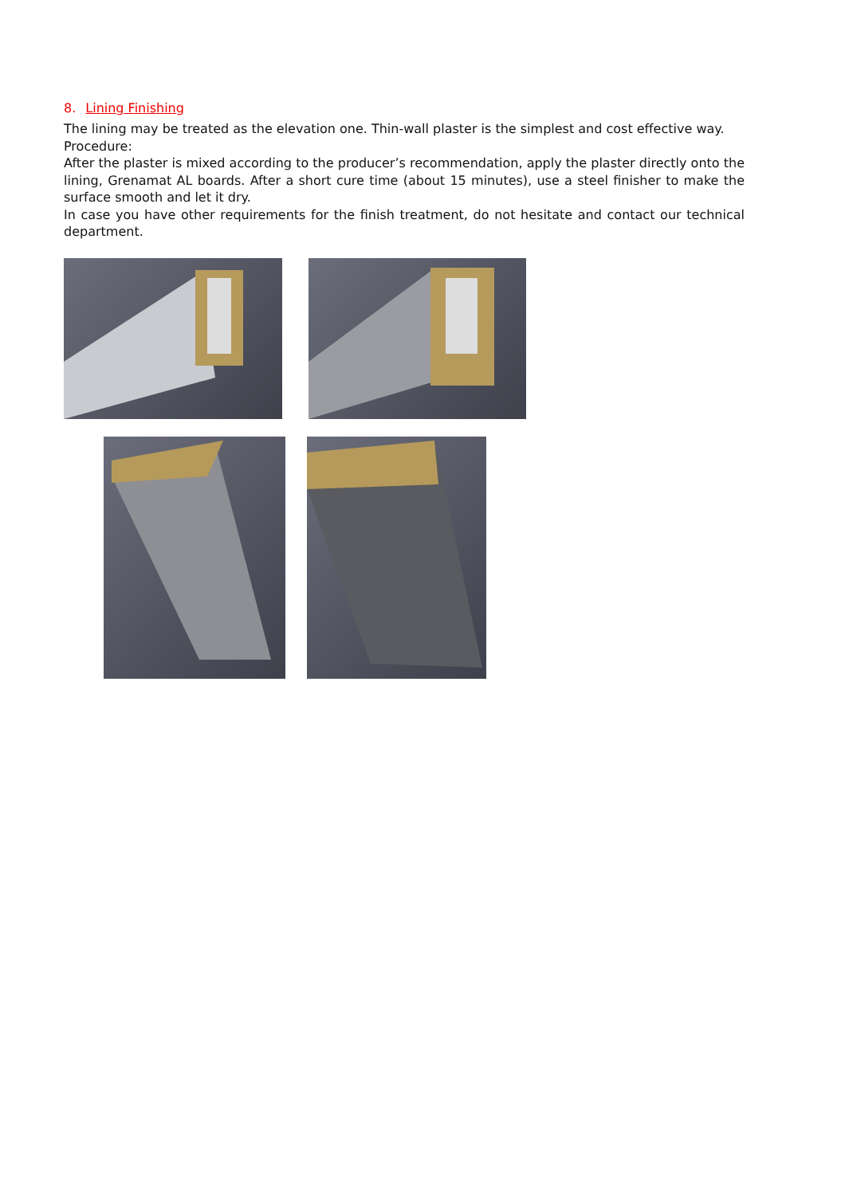8. Lining Finishing
The lining may be treated as the elevation one. Thin-wall plaster is the simplest and cost effective way.
Procedure:
After the plaster is mixed according to the producer’s recommendation, apply the plaster directly onto the lining, Grenamat AL boards. After a short cure time (about 15 minutes), use a steel finisher to make the surface smooth and let it dry.
In case you have other requirements for the finish treatment, do not hesitate and contact our technical department.